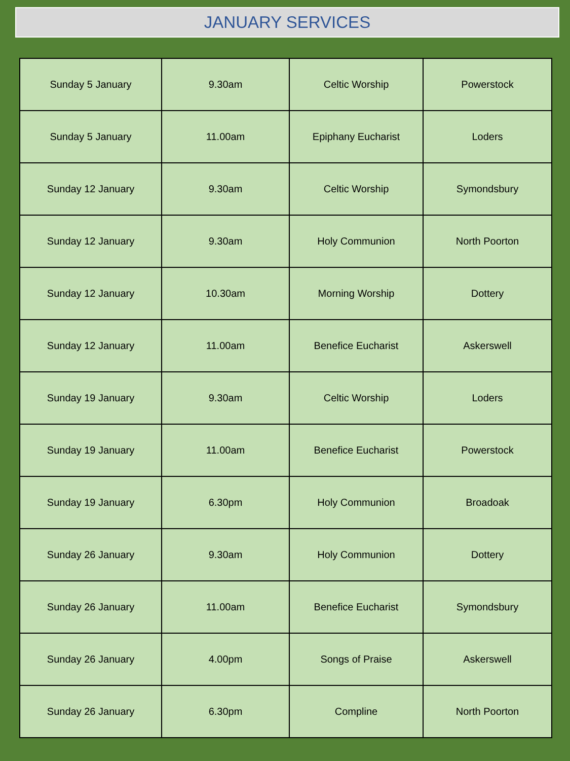JANUARY SERVICES
| Sunday 5 January | 9.30am | Celtic Worship | Powerstock |
| Sunday 5 January | 11.00am | Epiphany Eucharist | Loders |
| Sunday 12 January | 9.30am | Celtic Worship | Symondsbury |
| Sunday 12 January | 9.30am | Holy Communion | North Poorton |
| Sunday 12 January | 10.30am | Morning Worship | Dottery |
| Sunday 12 January | 11.00am | Benefice Eucharist | Askerswell |
| Sunday 19 January | 9.30am | Celtic Worship | Loders |
| Sunday 19 January | 11.00am | Benefice Eucharist | Powerstock |
| Sunday 19 January | 6.30pm | Holy Communion | Broadoak |
| Sunday 26 January | 9.30am | Holy Communion | Dottery |
| Sunday 26 January | 11.00am | Benefice Eucharist | Symondsbury |
| Sunday 26 January | 4.00pm | Songs of Praise | Askerswell |
| Sunday 26 January | 6.30pm | Compline | North Poorton |